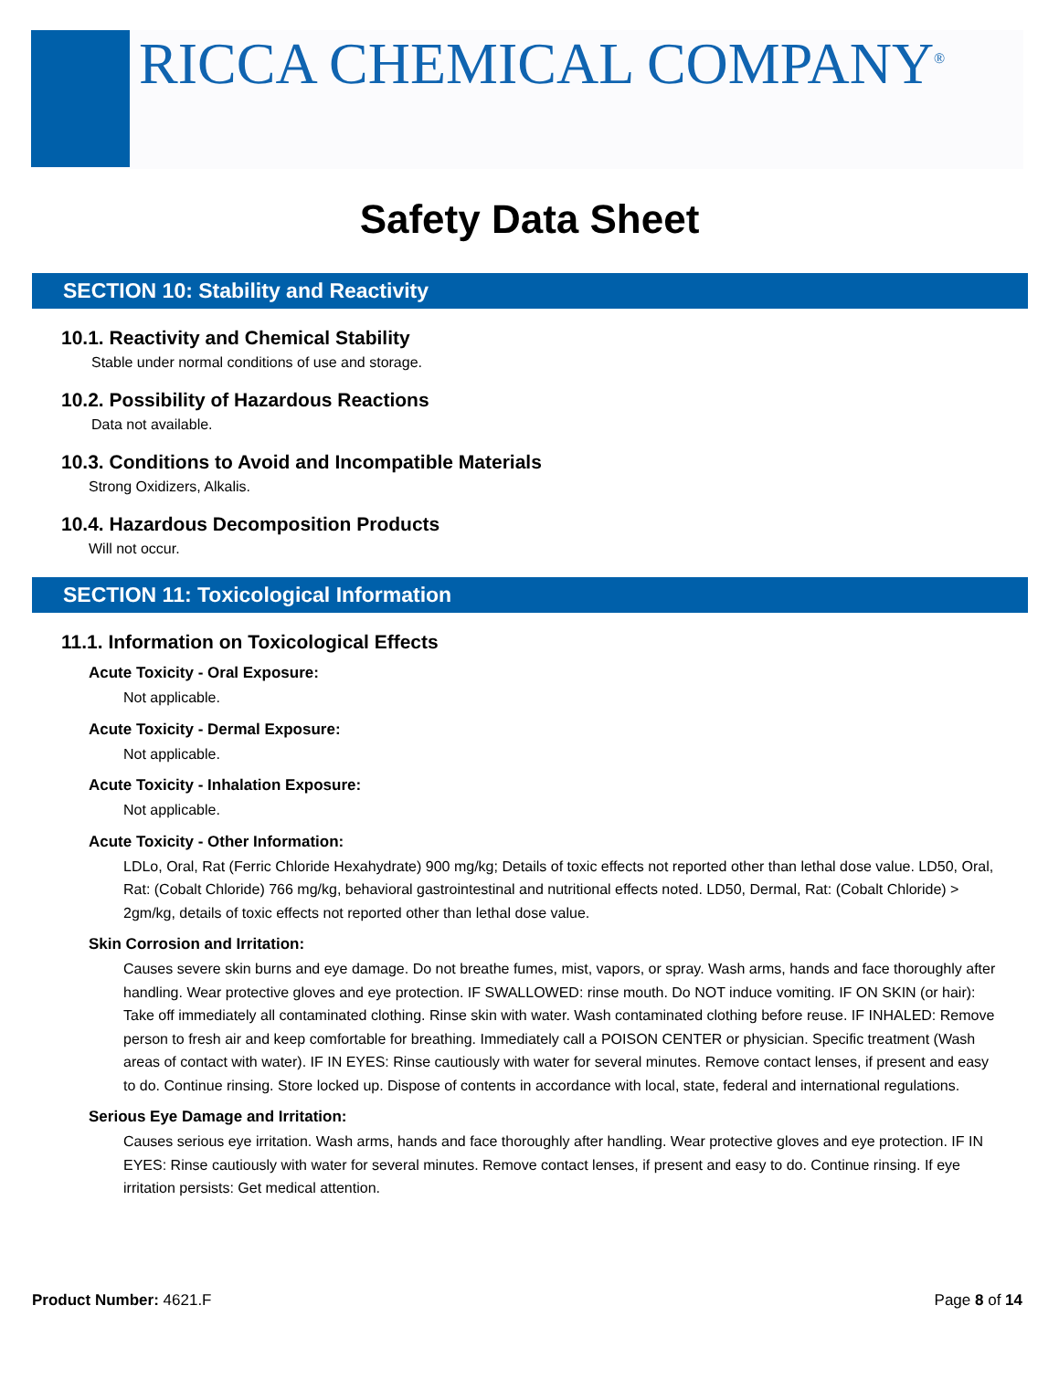RICCA CHEMICAL COMPANY<sup>®</sup>
Safety Data Sheet
SECTION 10: Stability and Reactivity
10.1. Reactivity and Chemical Stability
Stable under normal conditions of use and storage.
10.2. Possibility of Hazardous Reactions
Data not available.
10.3. Conditions to Avoid and Incompatible Materials
Strong Oxidizers, Alkalis.
10.4. Hazardous Decomposition Products
Will not occur.
SECTION 11: Toxicological Information
11.1. Information on Toxicological Effects
Acute Toxicity - Oral Exposure:
Not applicable.
Acute Toxicity - Dermal Exposure:
Not applicable.
Acute Toxicity - Inhalation Exposure:
Not applicable.
Acute Toxicity - Other Information:
LDLo, Oral, Rat (Ferric Chloride Hexahydrate) 900 mg/kg; Details of toxic effects not reported other than lethal dose value. LD50, Oral, Rat: (Cobalt Chloride) 766 mg/kg, behavioral gastrointestinal and nutritional effects noted. LD50, Dermal, Rat: (Cobalt Chloride) > 2gm/kg, details of toxic effects not reported other than lethal dose value.
Skin Corrosion and Irritation:
Causes severe skin burns and eye damage. Do not breathe fumes, mist, vapors, or spray. Wash arms, hands and face thoroughly after handling. Wear protective gloves and eye protection. IF SWALLOWED: rinse mouth. Do NOT induce vomiting. IF ON SKIN (or hair): Take off immediately all contaminated clothing. Rinse skin with water. Wash contaminated clothing before reuse. IF INHALED: Remove person to fresh air and keep comfortable for breathing. Immediately call a POISON CENTER or physician. Specific treatment (Wash areas of contact with water). IF IN EYES: Rinse cautiously with water for several minutes. Remove contact lenses, if present and easy to do. Continue rinsing. Store locked up. Dispose of contents in accordance with local, state, federal and international regulations.
Serious Eye Damage and Irritation:
Causes serious eye irritation. Wash arms, hands and face thoroughly after handling. Wear protective gloves and eye protection. IF IN EYES: Rinse cautiously with water for several minutes. Remove contact lenses, if present and easy to do. Continue rinsing. If eye irritation persists: Get medical attention.
Product Number: 4621.F Page 8 of 14